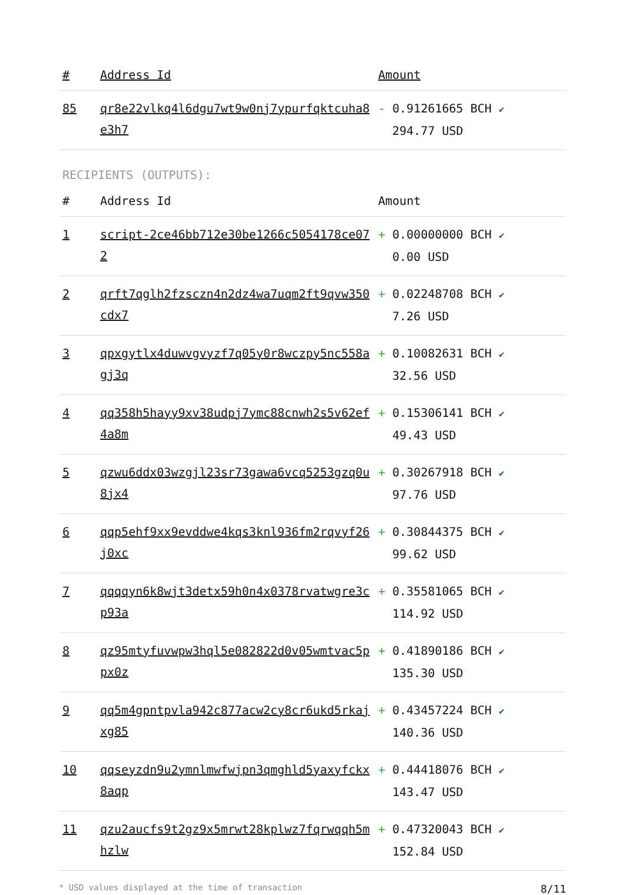| # | Address Id | Amount |
| --- | --- | --- |
| 85 | qr8e22vlkq4l6dgu7wt9w0nj7ypurfqktcuha8e3h7 | - 0.91261665 BCH ✔ 294.77 USD |
RECIPIENTS (OUTPUTS):
| # | Address Id | Amount |
| --- | --- | --- |
| 1 | script-2ce46bb712e30be1266c5054178ce072 | + 0.00000000 BCH ✔ 0.00 USD |
| 2 | qrft7qglh2fzsczn4n2dz4wa7uqm2ft9qvw350cdx7 | + 0.02248708 BCH ✔ 7.26 USD |
| 3 | qpxgytlx4duwvgvyzf7q05y0r8wczpy5nc558agj3q | + 0.10082631 BCH ✔ 32.56 USD |
| 4 | qq358h5hayy9xv38udpj7ymc88cnwh2s5v62ef4a8m | + 0.15306141 BCH ✔ 49.43 USD |
| 5 | qzwu6ddx03wzgjl23sr73gawa6vcq5253gzq0u8jx4 | + 0.30267918 BCH ✔ 97.76 USD |
| 6 | qqp5ehf9xx9evddwe4kqs3knl936fm2rqvyf26j0xc | + 0.30844375 BCH ✔ 99.62 USD |
| 7 | qqqqyn6k8wjt3detx59h0n4x0378rvatwgre3cp93a | + 0.35581065 BCH ✔ 114.92 USD |
| 8 | qz95mtyfuvwpw3hql5e082822d0v05wmtvac5ppx0z | + 0.41890186 BCH ✔ 135.30 USD |
| 9 | qq5m4gpntpvla942c877acw2cy8cr6ukd5rkajxg85 | + 0.43457224 BCH ✔ 140.36 USD |
| 10 | qqseyzdn9u2ymnlmwfwjpn3qmghld5yaxyfckx8aqp | + 0.44418076 BCH ✔ 143.47 USD |
| 11 | qzu2aucfs9t2gz9x5mrwt28kplwz7fqrwqqh5mhzlw | + 0.47320043 BCH ✔ 152.84 USD |
* USD values displayed at the time of transaction 8/11